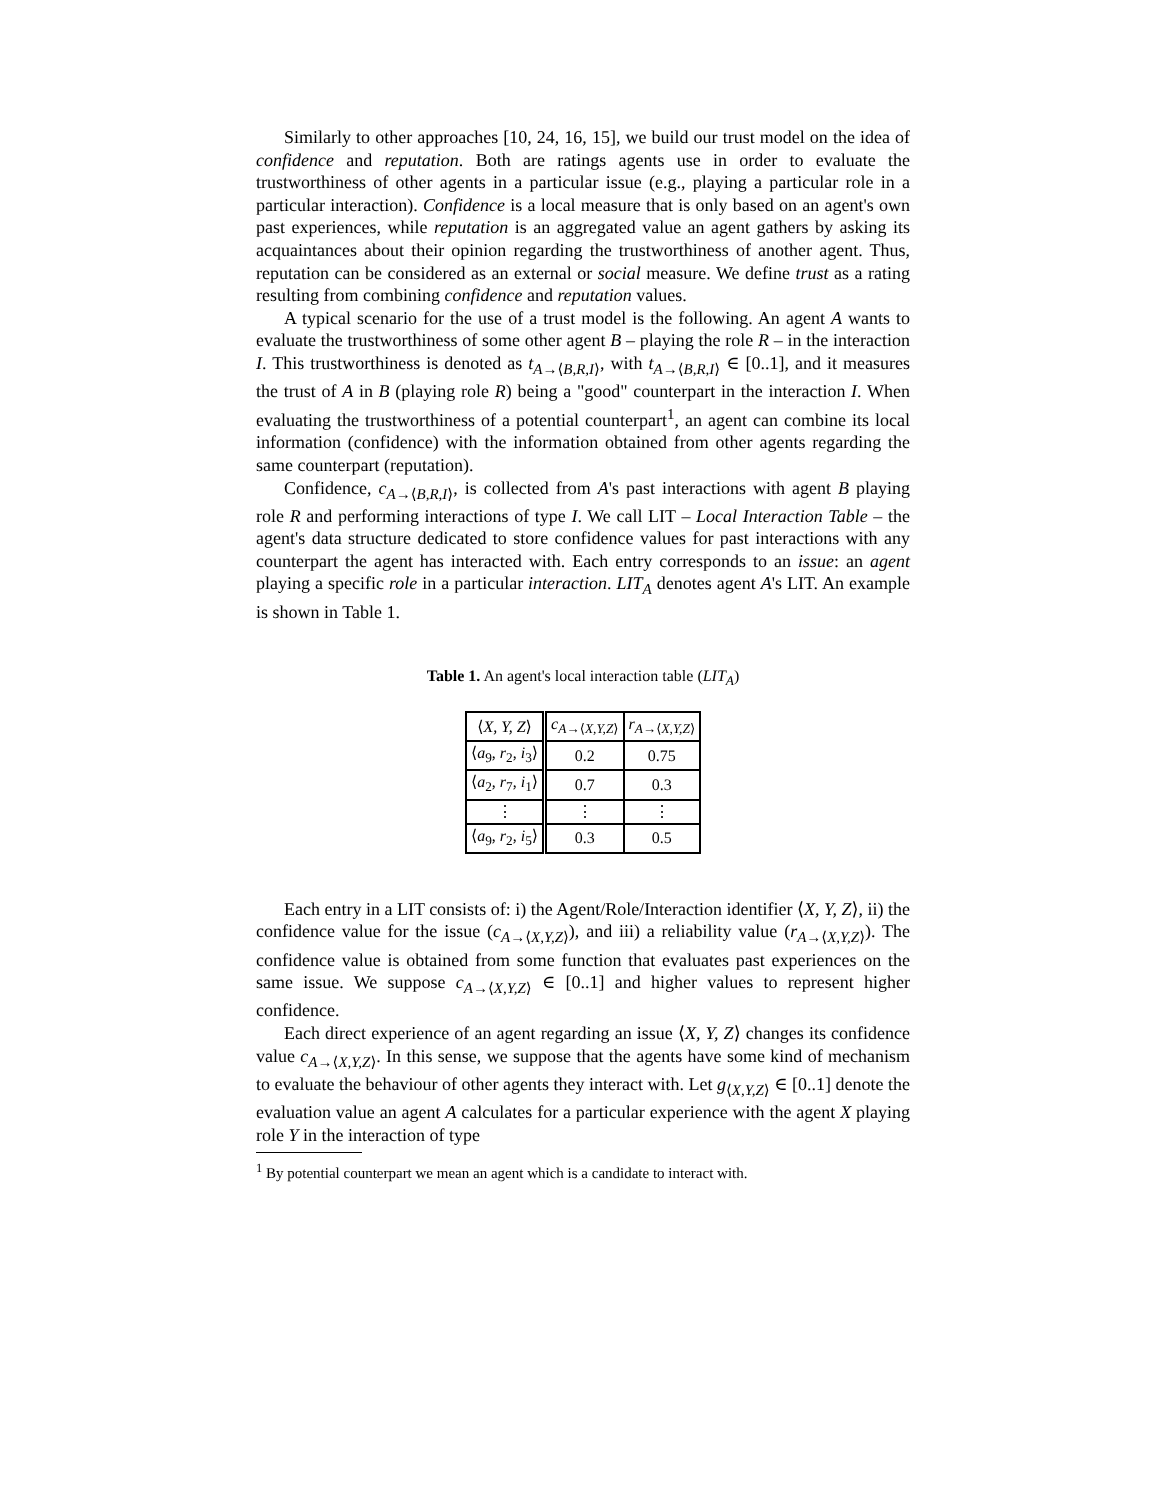Similarly to other approaches [10, 24, 16, 15], we build our trust model on the idea of confidence and reputation. Both are ratings agents use in order to evaluate the trustworthiness of other agents in a particular issue (e.g., playing a particular role in a particular interaction). Confidence is a local measure that is only based on an agent's own past experiences, while reputation is an aggregated value an agent gathers by asking its acquaintances about their opinion regarding the trustworthiness of another agent. Thus, reputation can be considered as an external or social measure. We define trust as a rating resulting from combining confidence and reputation values.
A typical scenario for the use of a trust model is the following. An agent A wants to evaluate the trustworthiness of some other agent B – playing the role R – in the interaction I. This trustworthiness is denoted as t<sub>A→⟨B,R,I⟩</sub>, with t<sub>A→⟨B,R,I⟩</sub> ∈ [0..1], and it measures the trust of A in B (playing role R) being a "good" counterpart in the interaction I. When evaluating the trustworthiness of a potential counterpart<sup>1</sup>, an agent can combine its local information (confidence) with the information obtained from other agents regarding the same counterpart (reputation).
Confidence, c<sub>A→⟨B,R,I⟩</sub>, is collected from A's past interactions with agent B playing role R and performing interactions of type I. We call LIT – Local Interaction Table – the agent's data structure dedicated to store confidence values for past interactions with any counterpart the agent has interacted with. Each entry corresponds to an issue: an agent playing a specific role in a particular interaction. LIT<sub>A</sub> denotes agent A's LIT. An example is shown in Table 1.
Table 1. An agent's local interaction table (LIT<sub>A</sub>)
| ⟨ X, Y, Z ⟩ | c<sub>A→⟨X,Y,Z⟩</sub> | r<sub>A→⟨X,Y,Z⟩</sub> |
| --- | --- | --- |
| ⟨ a<sub>9</sub>, r<sub>2</sub>, i<sub>3</sub>⟩ | 0.2 | 0.75 |
| ⟨ a<sub>2</sub>, r<sub>7</sub>, i<sub>1</sub>⟩ | 0.7 | 0.3 |
| ⋮ | ⋮ | ⋮ |
| ⟨ a<sub>9</sub>, r<sub>2</sub>, i<sub>5</sub>⟩ | 0.3 | 0.5 |
Each entry in a LIT consists of: i) the Agent/Role/Interaction identifier ⟨X, Y, Z⟩, ii) the confidence value for the issue (c<sub>A→⟨X,Y,Z⟩</sub>), and iii) a reliability value (r<sub>A→⟨X,Y,Z⟩</sub>). The confidence value is obtained from some function that evaluates past experiences on the same issue. We suppose c<sub>A→⟨X,Y,Z⟩</sub> ∈ [0..1] and higher values to represent higher confidence.
Each direct experience of an agent regarding an issue ⟨X, Y, Z⟩ changes its confidence value c<sub>A→⟨X,Y,Z⟩</sub>. In this sense, we suppose that the agents have some kind of mechanism to evaluate the behaviour of other agents they interact with. Let g<sub>⟨X,Y,Z⟩</sub> ∈ [0..1] denote the evaluation value an agent A calculates for a particular experience with the agent X playing role Y in the interaction of type
<sup>1</sup> By potential counterpart we mean an agent which is a candidate to interact with.